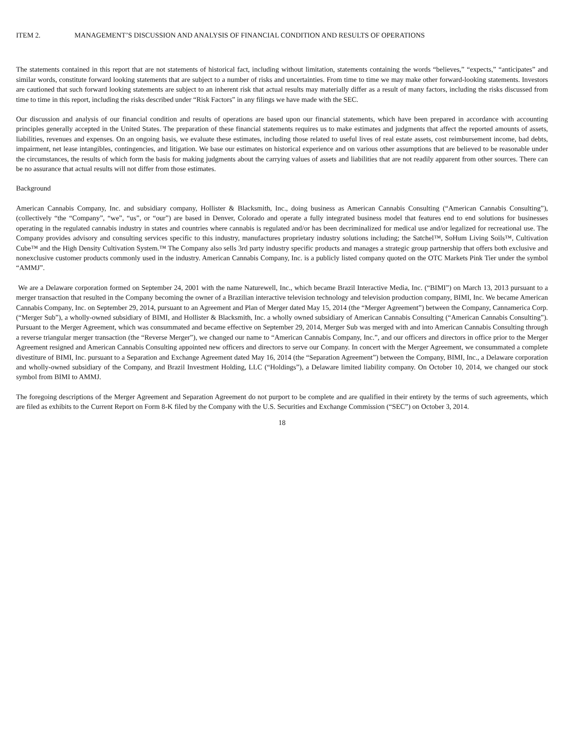ITEM 2. MANAGEMENT’S DISCUSSION AND ANALYSIS OF FINANCIAL CONDITION AND RESULTS OF OPERATIONS
The statements contained in this report that are not statements of historical fact, including without limitation, statements containing the words “believes,” “expects,” “anticipates” and similar words, constitute forward looking statements that are subject to a number of risks and uncertainties. From time to time we may make other forward-looking statements. Investors are cautioned that such forward looking statements are subject to an inherent risk that actual results may materially differ as a result of many factors, including the risks discussed from time to time in this report, including the risks described under “Risk Factors” in any filings we have made with the SEC.
Our discussion and analysis of our financial condition and results of operations are based upon our financial statements, which have been prepared in accordance with accounting principles generally accepted in the United States. The preparation of these financial statements requires us to make estimates and judgments that affect the reported amounts of assets, liabilities, revenues and expenses. On an ongoing basis, we evaluate these estimates, including those related to useful lives of real estate assets, cost reimbursement income, bad debts, impairment, net lease intangibles, contingencies, and litigation. We base our estimates on historical experience and on various other assumptions that are believed to be reasonable under the circumstances, the results of which form the basis for making judgments about the carrying values of assets and liabilities that are not readily apparent from other sources. There can be no assurance that actual results will not differ from those estimates.
Background
American Cannabis Company, Inc. and subsidiary company, Hollister & Blacksmith, Inc., doing business as American Cannabis Consulting (“American Cannabis Consulting”), (collectively “the “Company”, “we”, “us”, or “our”) are based in Denver, Colorado and operate a fully integrated business model that features end to end solutions for businesses operating in the regulated cannabis industry in states and countries where cannabis is regulated and/or has been decriminalized for medical use and/or legalized for recreational use. The Company provides advisory and consulting services specific to this industry, manufactures proprietary industry solutions including; the Satchel™, SoHum Living Soils™, Cultivation Cube™ and the High Density Cultivation System.™ The Company also sells 3rd party industry specific products and manages a strategic group partnership that offers both exclusive and nonexclusive customer products commonly used in the industry. American Cannabis Company, Inc. is a publicly listed company quoted on the OTC Markets Pink Tier under the symbol “AMMJ”.
We are a Delaware corporation formed on September 24, 2001 with the name Naturewell, Inc., which became Brazil Interactive Media, Inc. (“BIMI”) on March 13, 2013 pursuant to a merger transaction that resulted in the Company becoming the owner of a Brazilian interactive television technology and television production company, BIMI, Inc. We became American Cannabis Company, Inc. on September 29, 2014, pursuant to an Agreement and Plan of Merger dated May 15, 2014 (the “Merger Agreement”) between the Company, Cannamerica Corp. (“Merger Sub”), a wholly-owned subsidiary of BIMI, and Hollister & Blacksmith, Inc. a wholly owned subsidiary of American Cannabis Consulting (“American Cannabis Consulting”). Pursuant to the Merger Agreement, which was consummated and became effective on September 29, 2014, Merger Sub was merged with and into American Cannabis Consulting through a reverse triangular merger transaction (the “Reverse Merger”), we changed our name to “American Cannabis Company, Inc.”, and our officers and directors in office prior to the Merger Agreement resigned and American Cannabis Consulting appointed new officers and directors to serve our Company. In concert with the Merger Agreement, we consummated a complete divestiture of BIMI, Inc. pursuant to a Separation and Exchange Agreement dated May 16, 2014 (the “Separation Agreement”) between the Company, BIMI, Inc., a Delaware corporation and wholly-owned subsidiary of the Company, and Brazil Investment Holding, LLC (“Holdings”), a Delaware limited liability company. On October 10, 2014, we changed our stock symbol from BIMI to AMMJ.
The foregoing descriptions of the Merger Agreement and Separation Agreement do not purport to be complete and are qualified in their entirety by the terms of such agreements, which are filed as exhibits to the Current Report on Form 8-K filed by the Company with the U.S. Securities and Exchange Commission (“SEC”) on October 3, 2014.
18